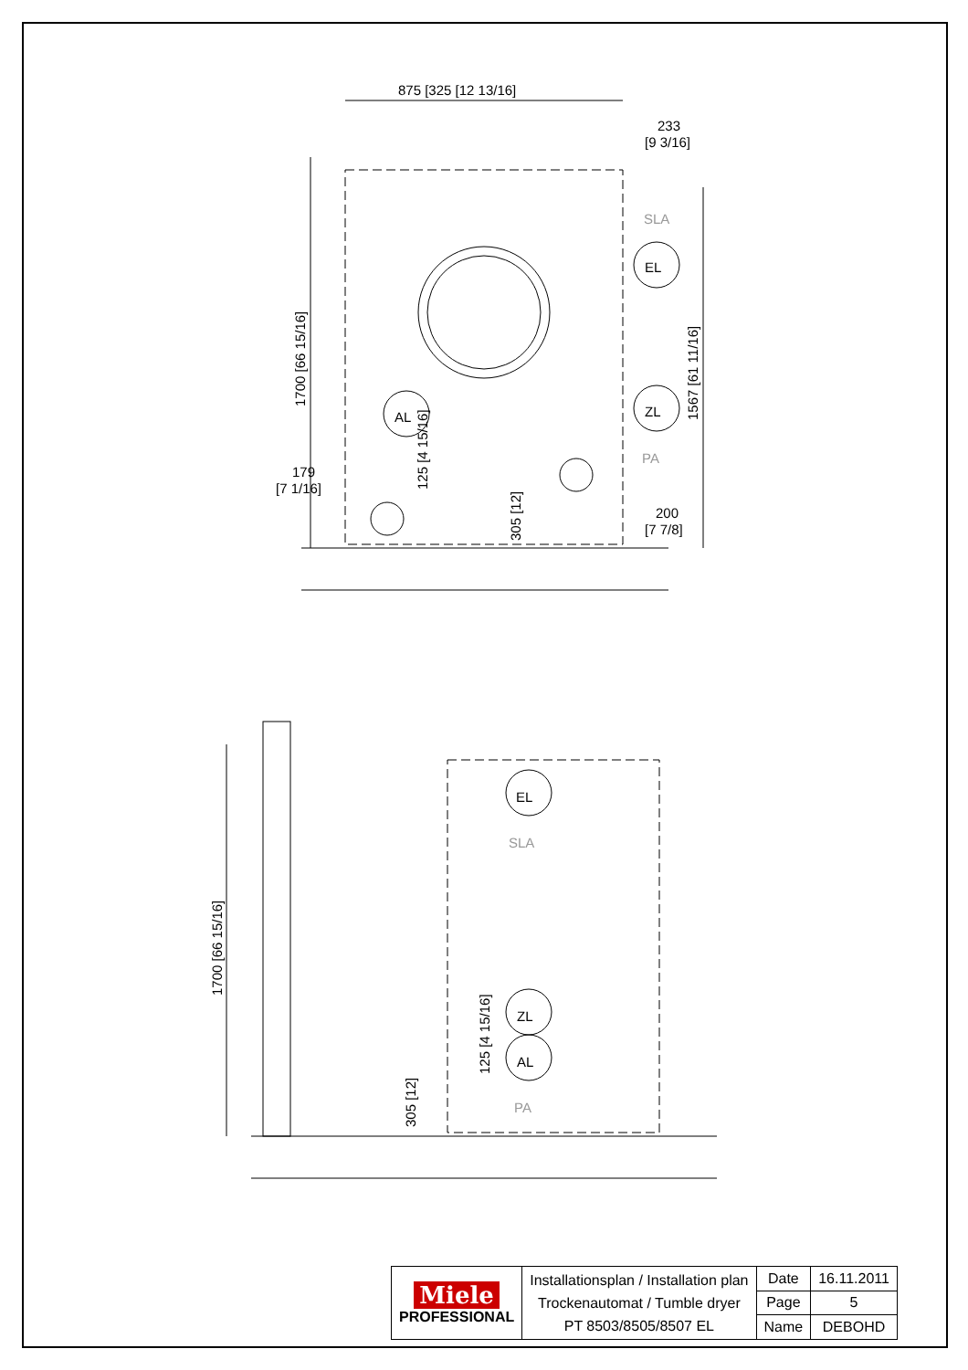875 [325 [12 13/16]
233
[9 3/16]
SLA
EL
AL
ZL
PA
179
[7 1/16]
200
[7 7/8]
1700 [66 15/16]
1567 [61 11/16]
125 [4 15/16]
305 [12]
EL
SLA
ZL
AL
PA
1700 [66 15/16]
125 [4 15/16]
305 [12]
| Miele PROFESSIONAL | Installationsplan / Installation plan Trockenautomat / Tumble dryer PT 8503/8505/8507 EL | Date | 16.11.2011 |
| | | Page | 5 |
| | | Name | DEBOHD |